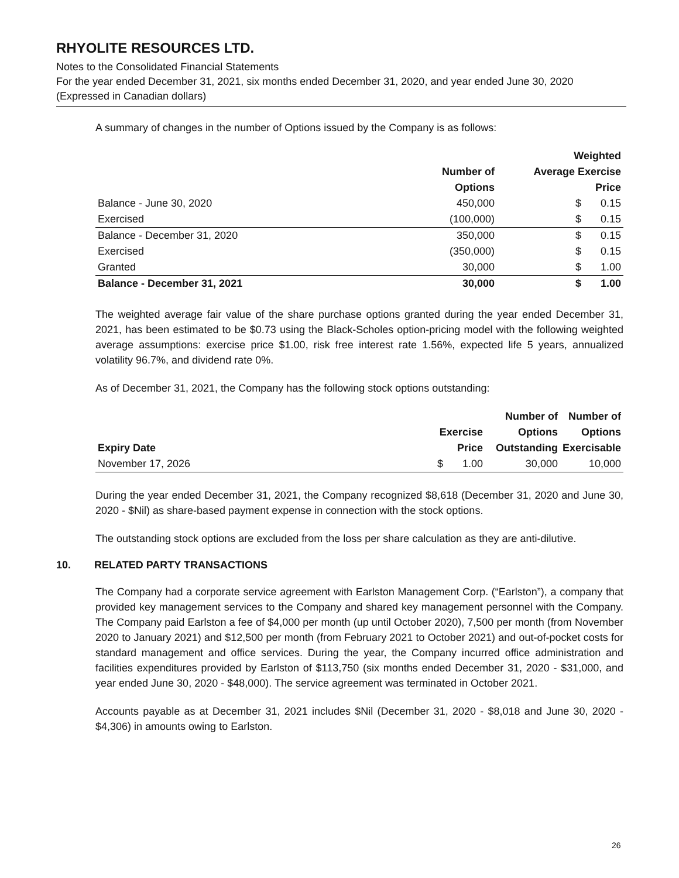RHYOLITE RESOURCES LTD.
Notes to the Consolidated Financial Statements
For the year ended December 31, 2021, six months ended December 31, 2020, and year ended June 30, 2020
(Expressed in Canadian dollars)
A summary of changes in the number of Options issued by the Company is as follows:
| | | Weighted | |
| --- | --- | --- | --- |
| | Number of | Average Exercise | |
| | Options | | Price |
| Balance - June 30, 2020 | 450,000 | $ | 0.15 |
| Exercised | (100,000) | $ | 0.15 |
| Balance - December 31, 2020 | 350,000 | $ | 0.15 |
| Exercised | (350,000) | $ | 0.15 |
| Granted | 30,000 | $ | 1.00 |
| Balance - December 31, 2021 | 30,000 | $ | 1.00 |
The weighted average fair value of the share purchase options granted during the year ended December 31, 2021, has been estimated to be $0.73 using the Black-Scholes option-pricing model with the following weighted average assumptions: exercise price $1.00, risk free interest rate 1.56%, expected life 5 years, annualized volatility 96.7%, and dividend rate 0%.
As of December 31, 2021, the Company has the following stock options outstanding:
| | | | Number of | Number of |
| --- | --- | --- | --- | --- |
| | Exercise | | Options | Options |
| Expiry Date | | Price | Outstanding | Exercisable |
| November 17, 2026 | $ | 1.00 | 30,000 | 10,000 |
During the year ended December 31, 2021, the Company recognized $8,618 (December 31, 2020 and June 30, 2020 - $Nil) as share-based payment expense in connection with the stock options.
The outstanding stock options are excluded from the loss per share calculation as they are anti-dilutive.
10. RELATED PARTY TRANSACTIONS
The Company had a corporate service agreement with Earlston Management Corp. (“Earlston”), a company that provided key management services to the Company and shared key management personnel with the Company. The Company paid Earlston a fee of $4,000 per month (up until October 2020), 7,500 per month (from November 2020 to January 2021) and $12,500 per month (from February 2021 to October 2021) and out-of-pocket costs for standard management and office services. During the year, the Company incurred office administration and facilities expenditures provided by Earlston of $113,750 (six months ended December 31, 2020 - $31,000, and year ended June 30, 2020 - $48,000). The service agreement was terminated in October 2021.
Accounts payable as at December 31, 2021 includes $Nil (December 31, 2020 - $8,018 and June 30, 2020 - $4,306) in amounts owing to Earlston.
26